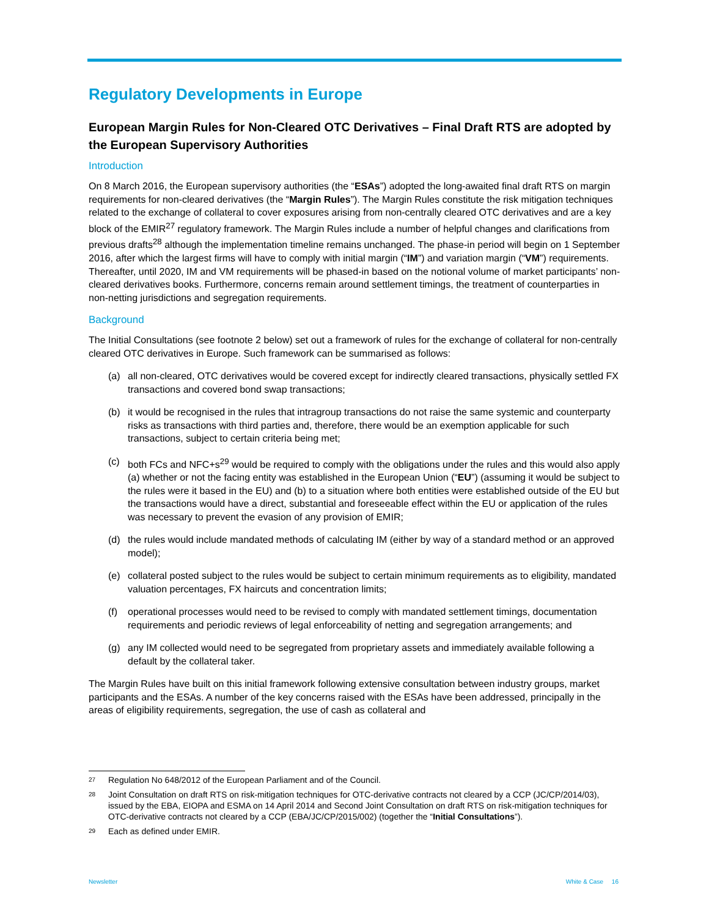Regulatory Developments in Europe
European Margin Rules for Non-Cleared OTC Derivatives – Final Draft RTS are adopted by the European Supervisory Authorities
Introduction
On 8 March 2016, the European supervisory authorities (the “ESAs”) adopted the long-awaited final draft RTS on margin requirements for non-cleared derivatives (the “Margin Rules”). The Margin Rules constitute the risk mitigation techniques related to the exchange of collateral to cover exposures arising from non-centrally cleared OTC derivatives and are a key block of the EMIR<sup>27</sup> regulatory framework. The Margin Rules include a number of helpful changes and clarifications from previous drafts<sup>28</sup> although the implementation timeline remains unchanged. The phase-in period will begin on 1 September 2016, after which the largest firms will have to comply with initial margin (“IM”) and variation margin (“VM”) requirements. Thereafter, until 2020, IM and VM requirements will be phased-in based on the notional volume of market participants’ non-cleared derivatives books. Furthermore, concerns remain around settlement timings, the treatment of counterparties in non-netting jurisdictions and segregation requirements.
Background
The Initial Consultations (see footnote 2 below) set out a framework of rules for the exchange of collateral for non-centrally cleared OTC derivatives in Europe. Such framework can be summarised as follows:
(a) all non-cleared, OTC derivatives would be covered except for indirectly cleared transactions, physically settled FX transactions and covered bond swap transactions;
(b) it would be recognised in the rules that intragroup transactions do not raise the same systemic and counterparty risks as transactions with third parties and, therefore, there would be an exemption applicable for such transactions, subject to certain criteria being met;
(c) both FCs and NFC+s<sup>29</sup> would be required to comply with the obligations under the rules and this would also apply (a) whether or not the facing entity was established in the European Union (“EU”) (assuming it would be subject to the rules were it based in the EU) and (b) to a situation where both entities were established outside of the EU but the transactions would have a direct, substantial and foreseeable effect within the EU or application of the rules was necessary to prevent the evasion of any provision of EMIR;
(d) the rules would include mandated methods of calculating IM (either by way of a standard method or an approved model);
(e) collateral posted subject to the rules would be subject to certain minimum requirements as to eligibility, mandated valuation percentages, FX haircuts and concentration limits;
(f) operational processes would need to be revised to comply with mandated settlement timings, documentation requirements and periodic reviews of legal enforceability of netting and segregation arrangements; and
(g) any IM collected would need to be segregated from proprietary assets and immediately available following a default by the collateral taker.
The Margin Rules have built on this initial framework following extensive consultation between industry groups, market participants and the ESAs. A number of the key concerns raised with the ESAs have been addressed, principally in the areas of eligibility requirements, segregation, the use of cash as collateral and
27 Regulation No 648/2012 of the European Parliament and of the Council.
28 Joint Consultation on draft RTS on risk-mitigation techniques for OTC-derivative contracts not cleared by a CCP (JC/CP/2014/03), issued by the EBA, EIOPA and ESMA on 14 April 2014 and Second Joint Consultation on draft RTS on risk-mitigation techniques for OTC-derivative contracts not cleared by a CCP (EBA/JC/CP/2015/002) (together the “Initial Consultations”).
29 Each as defined under EMIR.
Newsletter White & Case 16